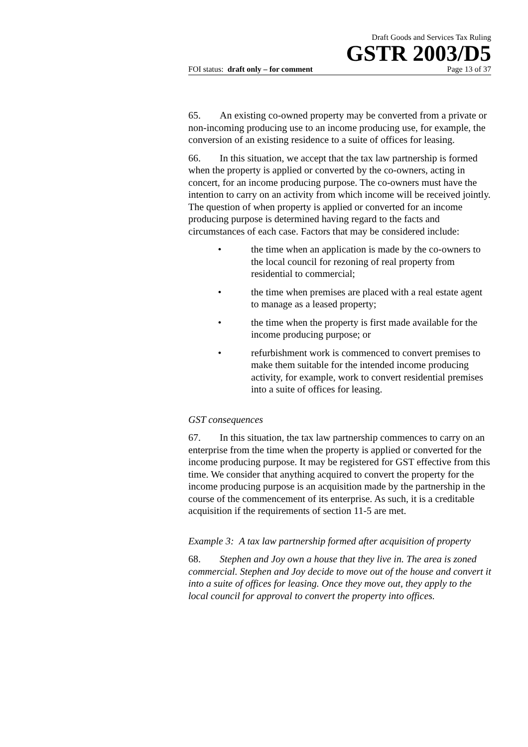Draft Goods and Services Tax Ruling
GSTR 2003/D5
FOI status: draft only – for comment Page 13 of 37
65. An existing co-owned property may be converted from a private or non-incoming producing use to an income producing use, for example, the conversion of an existing residence to a suite of offices for leasing.
66. In this situation, we accept that the tax law partnership is formed when the property is applied or converted by the co-owners, acting in concert, for an income producing purpose. The co-owners must have the intention to carry on an activity from which income will be received jointly. The question of when property is applied or converted for an income producing purpose is determined having regard to the facts and circumstances of each case. Factors that may be considered include:
• the time when an application is made by the co-owners to the local council for rezoning of real property from residential to commercial;
• the time when premises are placed with a real estate agent to manage as a leased property;
• the time when the property is first made available for the income producing purpose; or
• refurbishment work is commenced to convert premises to make them suitable for the intended income producing activity, for example, work to convert residential premises into a suite of offices for leasing.
GST consequences
67. In this situation, the tax law partnership commences to carry on an enterprise from the time when the property is applied or converted for the income producing purpose. It may be registered for GST effective from this time. We consider that anything acquired to convert the property for the income producing purpose is an acquisition made by the partnership in the course of the commencement of its enterprise. As such, it is a creditable acquisition if the requirements of section 11-5 are met.
Example 3: A tax law partnership formed after acquisition of property
68. Stephen and Joy own a house that they live in. The area is zoned commercial. Stephen and Joy decide to move out of the house and convert it into a suite of offices for leasing. Once they move out, they apply to the local council for approval to convert the property into offices.